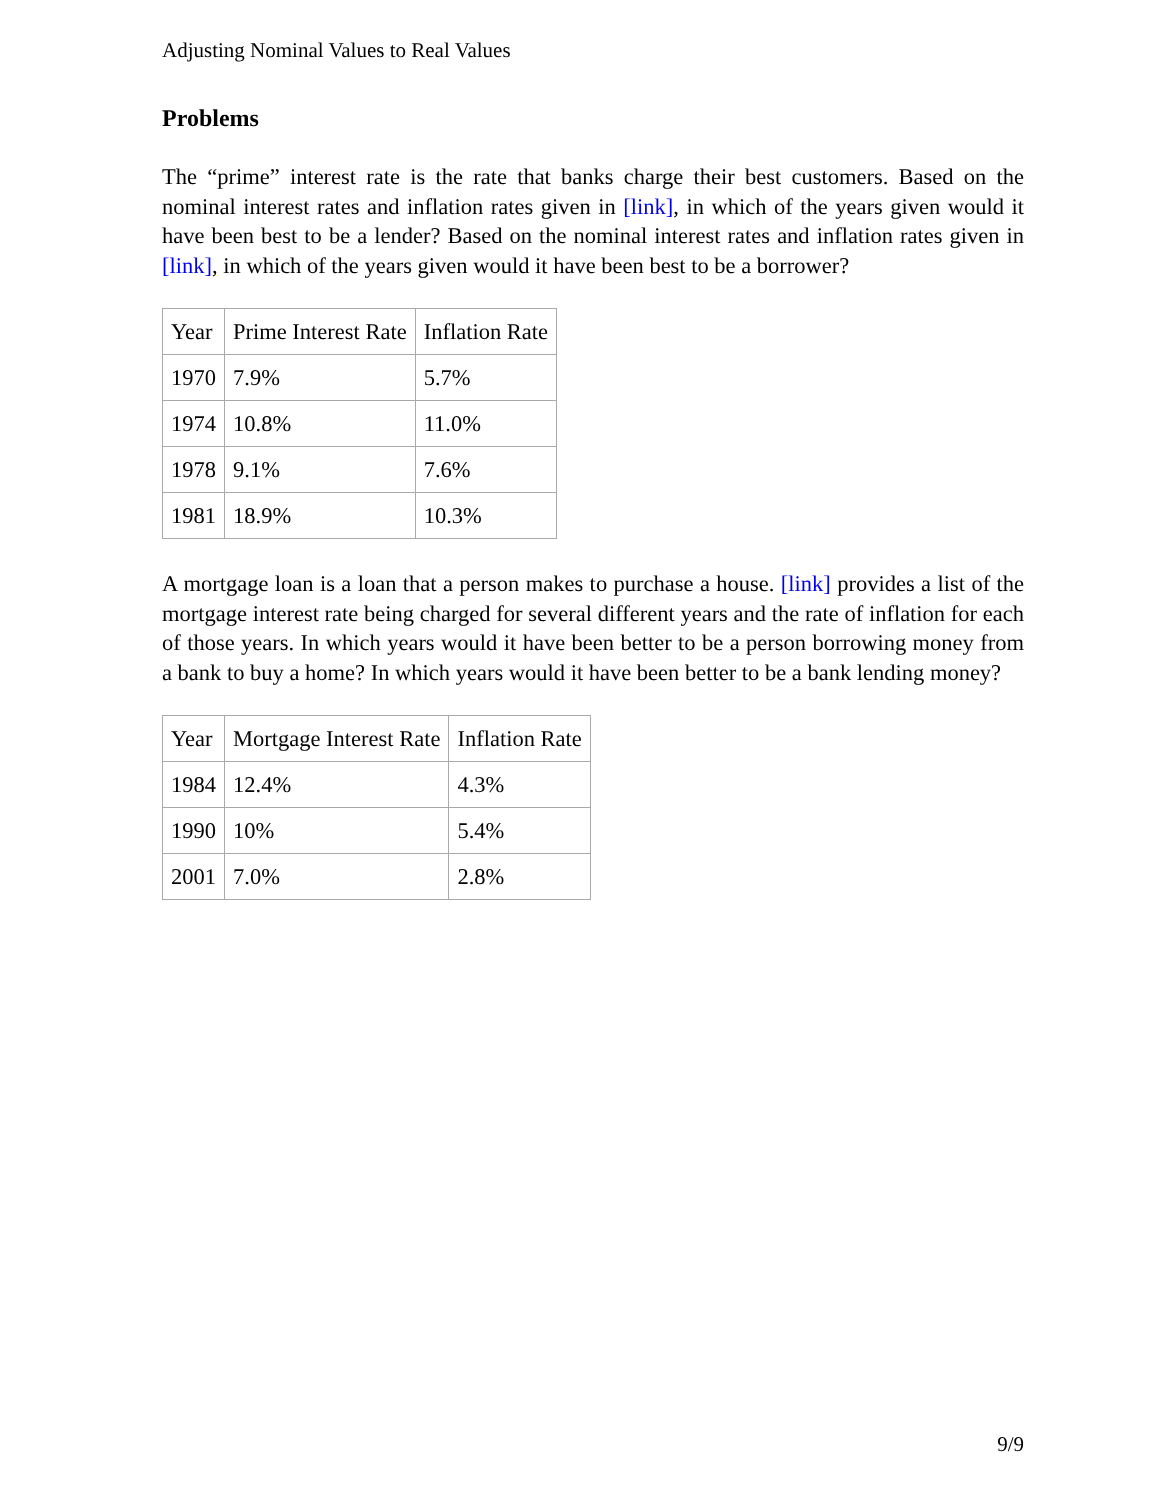Adjusting Nominal Values to Real Values
Problems
The “prime” interest rate is the rate that banks charge their best customers. Based on the nominal interest rates and inflation rates given in [link], in which of the years given would it have been best to be a lender? Based on the nominal interest rates and inflation rates given in [link], in which of the years given would it have been best to be a borrower?
| Year | Prime Interest Rate | Inflation Rate |
| --- | --- | --- |
| 1970 | 7.9% | 5.7% |
| 1974 | 10.8% | 11.0% |
| 1978 | 9.1% | 7.6% |
| 1981 | 18.9% | 10.3% |
A mortgage loan is a loan that a person makes to purchase a house. [link] provides a list of the mortgage interest rate being charged for several different years and the rate of inflation for each of those years. In which years would it have been better to be a person borrowing money from a bank to buy a home? In which years would it have been better to be a bank lending money?
| Year | Mortgage Interest Rate | Inflation Rate |
| --- | --- | --- |
| 1984 | 12.4% | 4.3% |
| 1990 | 10% | 5.4% |
| 2001 | 7.0% | 2.8% |
9/9